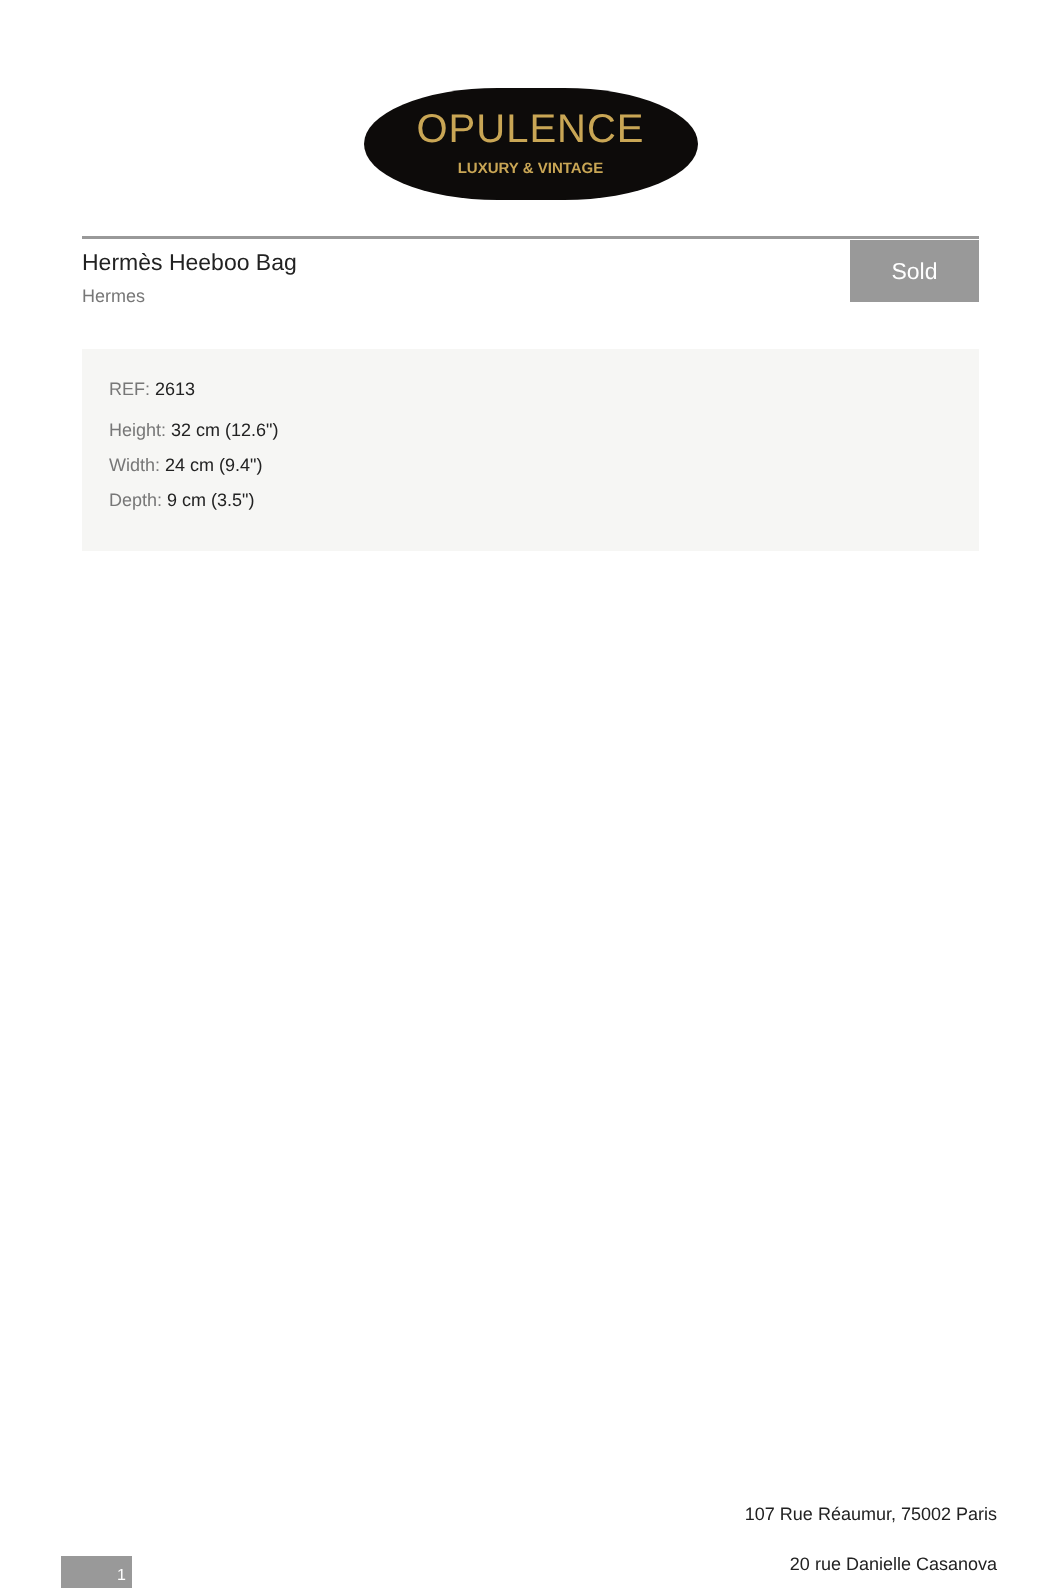OPULENCE
LUXURY & VINTAGE
Hermès Heeboo Bag
Hermes
Sold
REF: 2613
Height: 32 cm (12.6")
Width: 24 cm (9.4")
Depth: 9 cm (3.5")
107 Rue Réaumur, 75002 Paris
1 20 rue Danielle Casanova